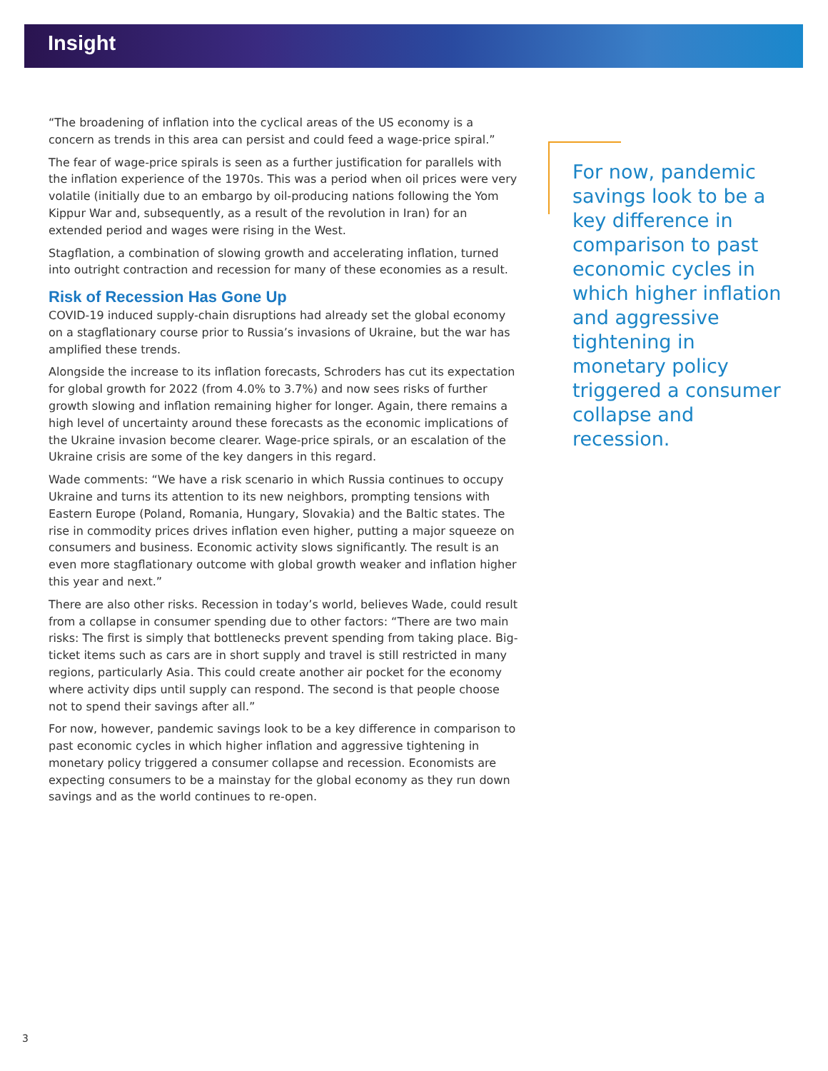Insight
“The broadening of inflation into the cyclical areas of the US economy is a concern as trends in this area can persist and could feed a wage-price spiral.”
The fear of wage-price spirals is seen as a further justification for parallels with the inflation experience of the 1970s. This was a period when oil prices were very volatile (initially due to an embargo by oil-producing nations following the Yom Kippur War and, subsequently, as a result of the revolution in Iran) for an extended period and wages were rising in the West.
Stagflation, a combination of slowing growth and accelerating inflation, turned into outright contraction and recession for many of these economies as a result.
Risk of Recession Has Gone Up
COVID-19 induced supply-chain disruptions had already set the global economy on a stagflationary course prior to Russia’s invasions of Ukraine, but the war has amplified these trends.
Alongside the increase to its inflation forecasts, Schroders has cut its expectation for global growth for 2022 (from 4.0% to 3.7%) and now sees risks of further growth slowing and inflation remaining higher for longer. Again, there remains a high level of uncertainty around these forecasts as the economic implications of the Ukraine invasion become clearer. Wage-price spirals, or an escalation of the Ukraine crisis are some of the key dangers in this regard.
Wade comments: “We have a risk scenario in which Russia continues to occupy Ukraine and turns its attention to its new neighbors, prompting tensions with Eastern Europe (Poland, Romania, Hungary, Slovakia) and the Baltic states. The rise in commodity prices drives inflation even higher, putting a major squeeze on consumers and business. Economic activity slows significantly. The result is an even more stagflationary outcome with global growth weaker and inflation higher this year and next.”
There are also other risks. Recession in today’s world, believes Wade, could result from a collapse in consumer spending due to other factors: “There are two main risks: The first is simply that bottlenecks prevent spending from taking place. Big-ticket items such as cars are in short supply and travel is still restricted in many regions, particularly Asia. This could create another air pocket for the economy where activity dips until supply can respond. The second is that people choose not to spend their savings after all.”
For now, however, pandemic savings look to be a key difference in comparison to past economic cycles in which higher inflation and aggressive tightening in monetary policy triggered a consumer collapse and recession. Economists are expecting consumers to be a mainstay for the global economy as they run down savings and as the world continues to re-open.
For now, pandemic savings look to be a key difference in comparison to past economic cycles in which higher inflation and aggressive tightening in monetary policy triggered a consumer collapse and recession.
3